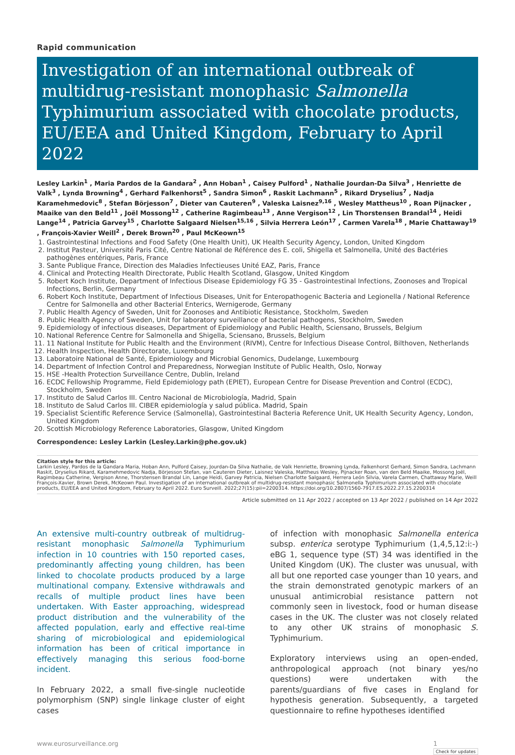Rapid communication
Investigation of an international outbreak of multidrug-resistant monophasic Salmonella Typhimurium associated with chocolate products, EU/EEA and United Kingdom, February to April 2022
Lesley Larkin<sup>1</sup> , Maria Pardos de la Gandara<sup>2</sup> , Ann Hoban<sup>1</sup> , Caisey Pulford<sup>1</sup> , Nathalie Jourdan-Da Silva<sup>3</sup> , Henriette de Valk<sup>3</sup> , Lynda Browning<sup>4</sup> , Gerhard Falkenhorst<sup>5</sup> , Sandra Simon<sup>6</sup> , Raskit Lachmann<sup>5</sup> , Rikard Dryselius<sup>7</sup> , Nadja Karamehmedovic<sup>8</sup> , Stefan Börjesson<sup>7</sup> , Dieter van Cauteren<sup>9</sup> , Valeska Laisnez<sup>9,16</sup> , Wesley Mattheus<sup>10</sup> , Roan Pijnacker , Maaike van den Beld<sup>11</sup> , Joël Mossong<sup>12</sup> , Catherine Ragimbeau<sup>13</sup> , Anne Vergison<sup>12</sup> , Lin Thorstensen Brandal<sup>14</sup> , Heidi Lange<sup>14</sup> , Patricia Garvey<sup>15</sup> , Charlotte Salgaard Nielsen<sup>15,16</sup> , Silvia Herrera León<sup>17</sup> , Carmen Varela<sup>18</sup> , Marie Chattaway<sup>19</sup> , François-Xavier Weill<sup>2</sup> , Derek Brown<sup>20</sup> , Paul McKeown<sup>15</sup>
1. Gastrointestinal Infections and Food Safety (One Health Unit), UK Health Security Agency, London, United Kingdom
2. Institut Pasteur, Université Paris Cité, Centre National de Référence des E. coli, Shigella et Salmonella, Unité des Bactéries pathogènes entériques, Paris, France
3. Sante Publique France, Direction des Maladies Infectieuses Unité EAZ, Paris, France
4. Clinical and Protecting Health Directorate, Public Health Scotland, Glasgow, United Kingdom
5. Robert Koch Institute, Department of Infectious Disease Epidemiology FG 35 - Gastrointestinal Infections, Zoonoses and Tropical Infections, Berlin, Germany
6. Robert Koch Institute, Department of Infectious Diseases, Unit for Enteropathogenic Bacteria and Legionella / National Reference Centre for Salmonella and other Bacterial Enterics, Wernigerode, Germany
7. Public Health Agency of Sweden, Unit for Zoonoses and Antibiotic Resistance, Stockholm, Sweden
8. Public Health Agency of Sweden, Unit for laboratory surveillance of bacterial pathogens, Stockholm, Sweden
9. Epidemiology of infectious diseases, Department of Epidemiology and Public Health, Sciensano, Brussels, Belgium
10. National Reference Centre for Salmonella and Shigella, Sciensano, Brussels, Belgium
11. 11 National Institute for Public Health and the Environment (RIVM), Centre for Infectious Disease Control, Bilthoven, Netherlands
12. Health Inspection, Health Directorate, Luxembourg
13. Laboratoire National de Santé, Epidemiology and Microbial Genomics, Dudelange, Luxembourg
14. Department of Infection Control and Preparedness, Norwegian Institute of Public Health, Oslo, Norway
15. HSE -Health Protection Surveillance Centre, Dublin, Ireland
16. ECDC Fellowship Programme, Field Epidemiology path (EPIET), European Centre for Disease Prevention and Control (ECDC), Stockholm, Sweden
17. Instituto de Salud Carlos III. Centro Nacional de Microbiología, Madrid, Spain
18. Instituto de Salud Carlos III. CIBER epidemiología y salud pública. Madrid, Spain
19. Specialist Scientific Reference Service (Salmonella), Gastrointestinal Bacteria Reference Unit, UK Health Security Agency, London, United Kingdom
20. Scottish Microbiology Reference Laboratories, Glasgow, United Kingdom
Correspondence: Lesley Larkin (Lesley.Larkin@phe.gov.uk)
Citation style for this article:
Larkin Lesley, Pardos de la Gandara Maria, Hoban Ann, Pulford Caisey, Jourdan-Da Silva Nathalie, de Valk Henriette, Browning Lynda, Falkenhorst Gerhard, Simon Sandra, Lachmann Raskit, Dryselius Rikard, Karamehmedovic Nadja, Börjesson Stefan, van Cauteren Dieter, Laisnez Valeska, Mattheus Wesley, Pijnacker Roan, van den Beld Maaike, Mossong Joël, Ragimbeau Catherine, Vergison Anne, Thorstensen Brandal Lin, Lange Heidi, Garvey Patricia, Nielsen Charlotte Salgaard, Herrera León Silvia, Varela Carmen, Chattaway Marie, Weill François-Xavier, Brown Derek, McKeown Paul. Investigation of an international outbreak of multidrug-resistant monophasic Salmonella Typhimurium associated with chocolate products, EU/EEA and United Kingdom, February to April 2022. Euro Surveill. 2022;27(15):pii=2200314. https://doi.org/10.2807/1560-7917.ES.2022.27.15.2200314
Article submitted on 11 Apr 2022 / accepted on 13 Apr 2022 / published on 14 Apr 2022
An extensive multi-country outbreak of multidrug-resistant monophasic Salmonella Typhimurium infection in 10 countries with 150 reported cases, predominantly affecting young children, has been linked to chocolate products produced by a large multinational company. Extensive withdrawals and recalls of multiple product lines have been undertaken. With Easter approaching, widespread product distribution and the vulnerability of the affected population, early and effective real-time sharing of microbiological and epidemiological information has been of critical importance in effectively managing this serious food-borne incident.
In February 2022, a small five-single nucleotide polymorphism (SNP) single linkage cluster of eight cases
of infection with monophasic Salmonella enterica subsp. enterica serotype Typhimurium (1,4,5,12:i:-) eBG 1, sequence type (ST) 34 was identified in the United Kingdom (UK). The cluster was unusual, with all but one reported case younger than 10 years, and the strain demonstrated genotypic markers of an unusual antimicrobial resistance pattern not commonly seen in livestock, food or human disease cases in the UK. The cluster was not closely related to any other UK strains of monophasic S. Typhimurium.
Exploratory interviews using an open-ended, anthropological approach (not binary yes/no questions) were undertaken with the parents/guardians of five cases in England for hypothesis generation. Subsequently, a targeted questionnaire to refine hypotheses identified
www.eurosurveillance.org 1
Check for updates